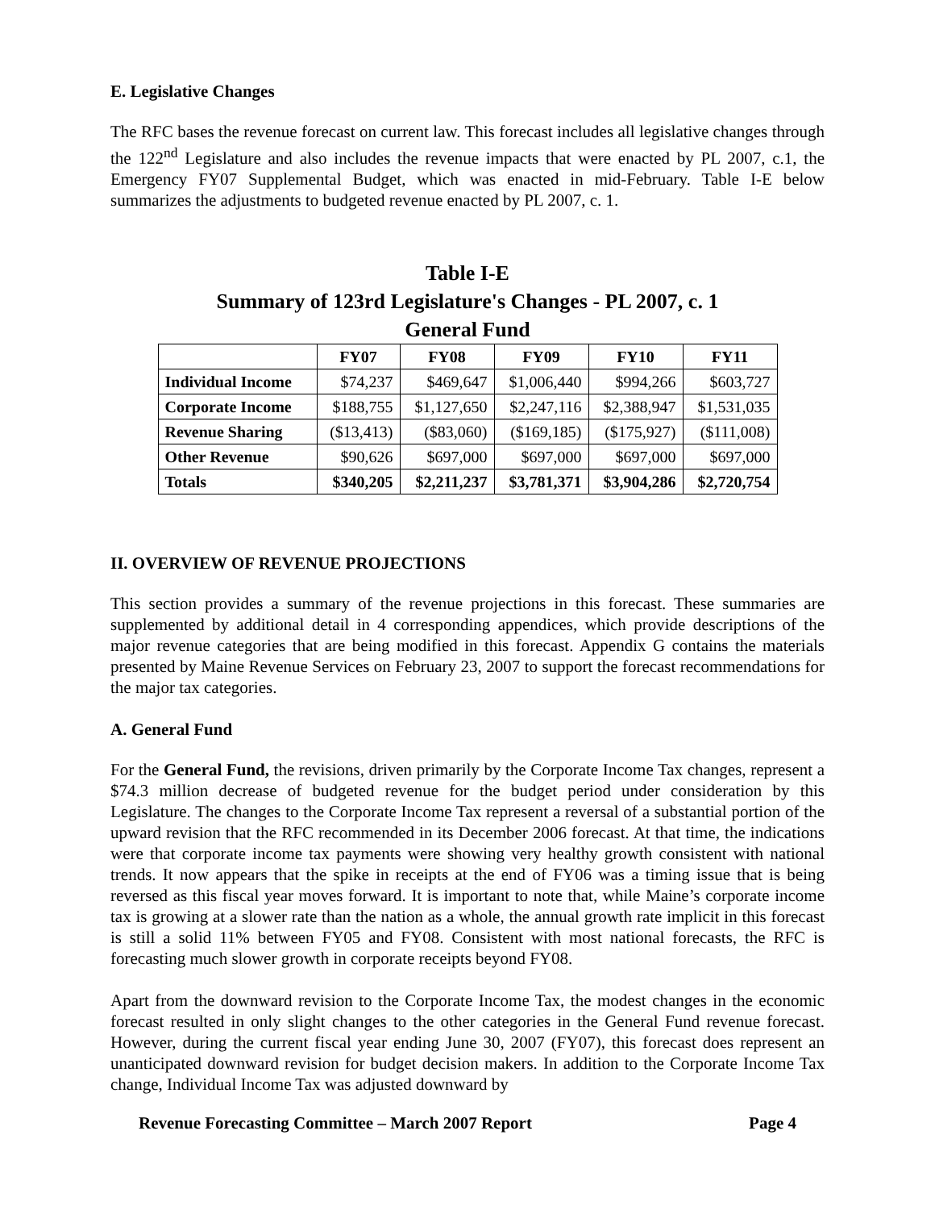E. Legislative Changes
The RFC bases the revenue forecast on current law. This forecast includes all legislative changes through the 122<sup>nd</sup> Legislature and also includes the revenue impacts that were enacted by PL 2007, c.1, the Emergency FY07 Supplemental Budget, which was enacted in mid-February. Table I-E below summarizes the adjustments to budgeted revenue enacted by PL 2007, c. 1.
Table I-E
Summary of 123rd Legislature's Changes - PL 2007, c. 1
General Fund
| | FY07 | FY08 | FY09 | FY10 | FY11 |
| --- | --- | --- | --- | --- | --- |
| Individual Income | $74,237 | $469,647 | $1,006,440 | $994,266 | $603,727 |
| Corporate Income | $188,755 | $1,127,650 | $2,247,116 | $2,388,947 | $1,531,035 |
| Revenue Sharing | ($13,413) | ($83,060) | ($169,185) | ($175,927) | ($111,008) |
| Other Revenue | $90,626 | $697,000 | $697,000 | $697,000 | $697,000 |
| Totals | $340,205 | $2,211,237 | $3,781,371 | $3,904,286 | $2,720,754 |
II. OVERVIEW OF REVENUE PROJECTIONS
This section provides a summary of the revenue projections in this forecast. These summaries are supplemented by additional detail in 4 corresponding appendices, which provide descriptions of the major revenue categories that are being modified in this forecast. Appendix G contains the materials presented by Maine Revenue Services on February 23, 2007 to support the forecast recommendations for the major tax categories.
A. General Fund
For the General Fund, the revisions, driven primarily by the Corporate Income Tax changes, represent a $74.3 million decrease of budgeted revenue for the budget period under consideration by this Legislature. The changes to the Corporate Income Tax represent a reversal of a substantial portion of the upward revision that the RFC recommended in its December 2006 forecast. At that time, the indications were that corporate income tax payments were showing very healthy growth consistent with national trends. It now appears that the spike in receipts at the end of FY06 was a timing issue that is being reversed as this fiscal year moves forward. It is important to note that, while Maine’s corporate income tax is growing at a slower rate than the nation as a whole, the annual growth rate implicit in this forecast is still a solid 11% between FY05 and FY08. Consistent with most national forecasts, the RFC is forecasting much slower growth in corporate receipts beyond FY08.
Apart from the downward revision to the Corporate Income Tax, the modest changes in the economic forecast resulted in only slight changes to the other categories in the General Fund revenue forecast. However, during the current fiscal year ending June 30, 2007 (FY07), this forecast does represent an unanticipated downward revision for budget decision makers. In addition to the Corporate Income Tax change, Individual Income Tax was adjusted downward by
Revenue Forecasting Committee – March 2007 Report Page 4